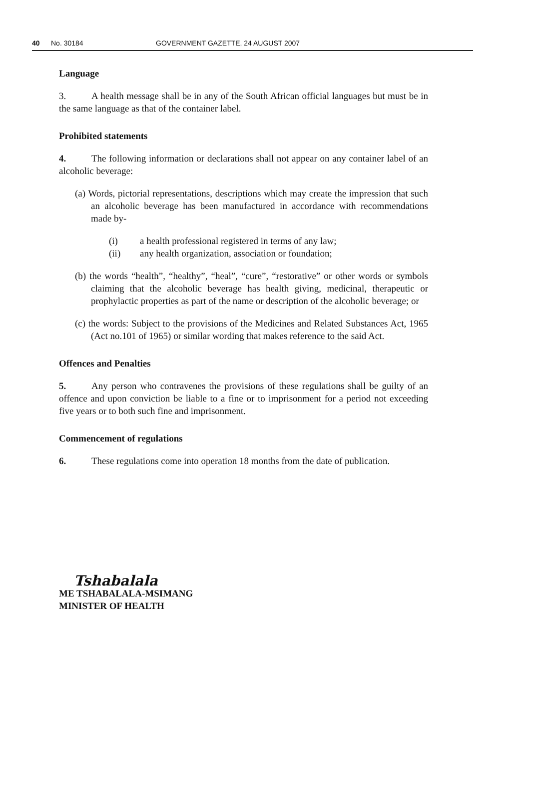40 No. 30184 GOVERNMENT GAZETTE, 24 AUGUST 2007
Language
3. A health message shall be in any of the South African official languages but must be in the same language as that of the container label.
Prohibited statements
4. The following information or declarations shall not appear on any container label of an alcoholic beverage:
(a) Words, pictorial representations, descriptions which may create the impression that such an alcoholic beverage has been manufactured in accordance with recommendations made by-
(i) a health professional registered in terms of any law;
(ii) any health organization, association or foundation;
(b) the words “health”, “healthy”, “heal”, “cure”, “restorative” or other words or symbols claiming that the alcoholic beverage has health giving, medicinal, therapeutic or prophylactic properties as part of the name or description of the alcoholic beverage; or
(c) the words: Subject to the provisions of the Medicines and Related Substances Act, 1965 (Act no.101 of 1965) or similar wording that makes reference to the said Act.
Offences and Penalties
5. Any person who contravenes the provisions of these regulations shall be guilty of an offence and upon conviction be liable to a fine or to imprisonment for a period not exceeding five years or to both such fine and imprisonment.
Commencement of regulations
6. These regulations come into operation 18 months from the date of publication.
Tshabalala
ME TSHABALALA-MSIMANG
MINISTER OF HEALTH